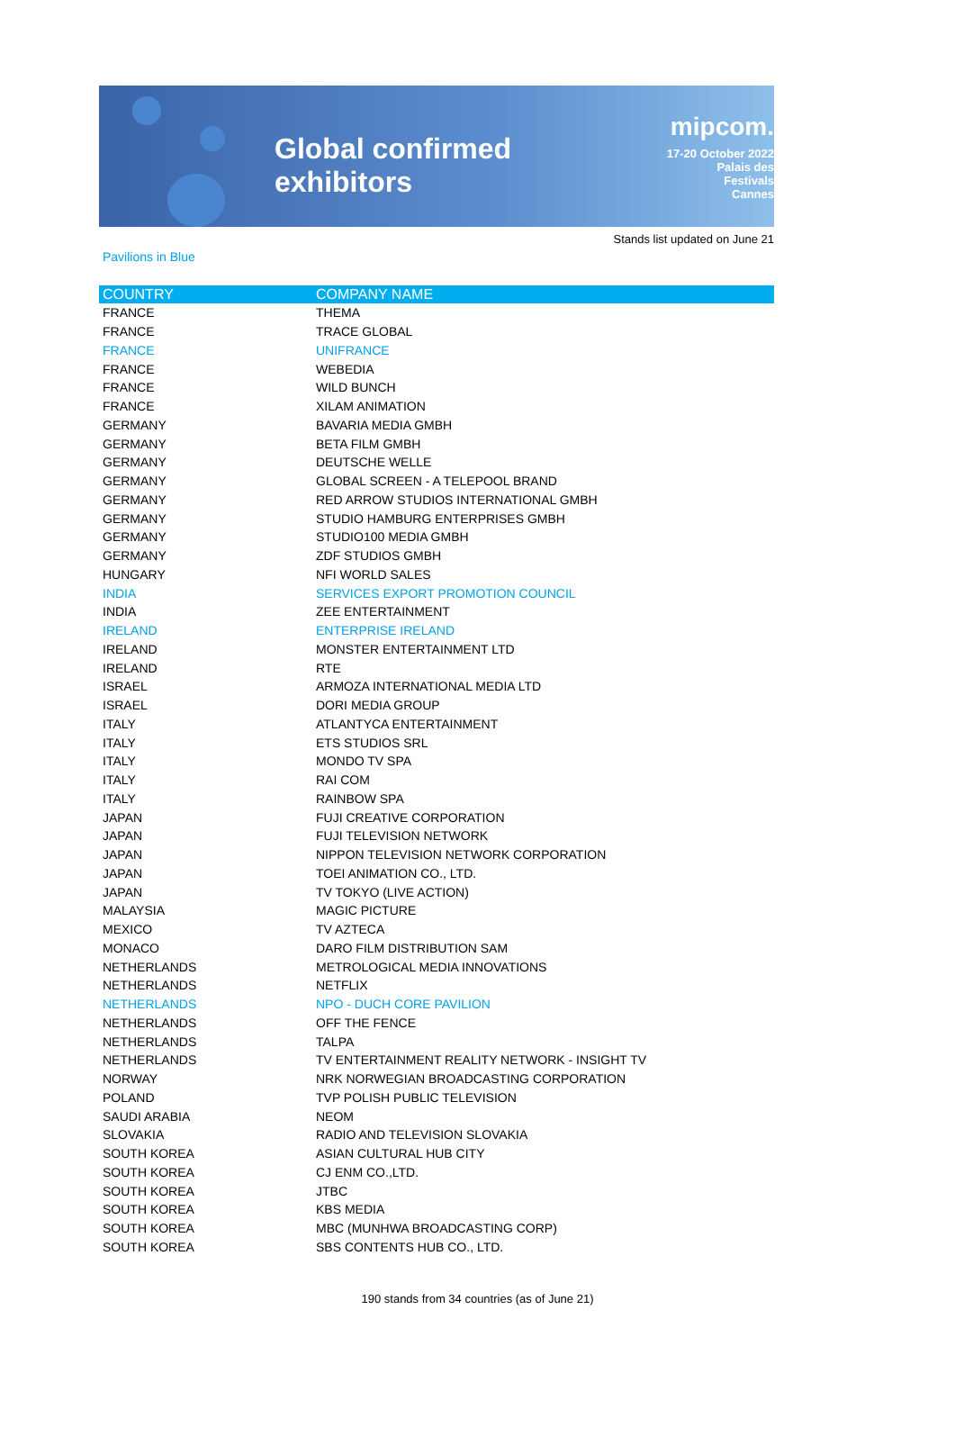Global confirmed exhibitors
mipcom.
17-20 October 2022
Palais des Festivals
Cannes
Stands list updated on June 21
Pavilions in Blue
| COUNTRY | COMPANY NAME |
| --- | --- |
| FRANCE | THEMA |
| FRANCE | TRACE GLOBAL |
| FRANCE | UNIFRANCE |
| FRANCE | WEBEDIA |
| FRANCE | WILD BUNCH |
| FRANCE | XILAM ANIMATION |
| GERMANY | BAVARIA MEDIA GMBH |
| GERMANY | BETA FILM GMBH |
| GERMANY | DEUTSCHE WELLE |
| GERMANY | GLOBAL SCREEN - A TELEPOOL BRAND |
| GERMANY | RED ARROW STUDIOS INTERNATIONAL GMBH |
| GERMANY | STUDIO HAMBURG ENTERPRISES GMBH |
| GERMANY | STUDIO100 MEDIA GMBH |
| GERMANY | ZDF STUDIOS GMBH |
| HUNGARY | NFI WORLD SALES |
| INDIA | SERVICES EXPORT PROMOTION COUNCIL |
| INDIA | ZEE ENTERTAINMENT |
| IRELAND | ENTERPRISE IRELAND |
| IRELAND | MONSTER ENTERTAINMENT LTD |
| IRELAND | RTE |
| ISRAEL | ARMOZA INTERNATIONAL MEDIA LTD |
| ISRAEL | DORI MEDIA GROUP |
| ITALY | ATLANTYCA ENTERTAINMENT |
| ITALY | ETS STUDIOS SRL |
| ITALY | MONDO TV SPA |
| ITALY | RAI COM |
| ITALY | RAINBOW SPA |
| JAPAN | FUJI CREATIVE CORPORATION |
| JAPAN | FUJI TELEVISION NETWORK |
| JAPAN | NIPPON TELEVISION NETWORK CORPORATION |
| JAPAN | TOEI ANIMATION CO., LTD. |
| JAPAN | TV TOKYO (LIVE ACTION) |
| MALAYSIA | MAGIC PICTURE |
| MEXICO | TV AZTECA |
| MONACO | DARO FILM DISTRIBUTION SAM |
| NETHERLANDS | METROLOGICAL MEDIA INNOVATIONS |
| NETHERLANDS | NETFLIX |
| NETHERLANDS | NPO - DUCH CORE PAVILION |
| NETHERLANDS | OFF THE FENCE |
| NETHERLANDS | TALPA |
| NETHERLANDS | TV ENTERTAINMENT REALITY NETWORK - INSIGHT TV |
| NORWAY | NRK NORWEGIAN BROADCASTING CORPORATION |
| POLAND | TVP POLISH PUBLIC TELEVISION |
| SAUDI ARABIA | NEOM |
| SLOVAKIA | RADIO AND TELEVISION SLOVAKIA |
| SOUTH KOREA | ASIAN CULTURAL HUB CITY |
| SOUTH KOREA | CJ ENM CO.,LTD. |
| SOUTH KOREA | JTBC |
| SOUTH KOREA | KBS MEDIA |
| SOUTH KOREA | MBC (MUNHWA BROADCASTING CORP) |
| SOUTH KOREA | SBS CONTENTS HUB CO., LTD. |
190 stands from 34 countries (as of June 21)